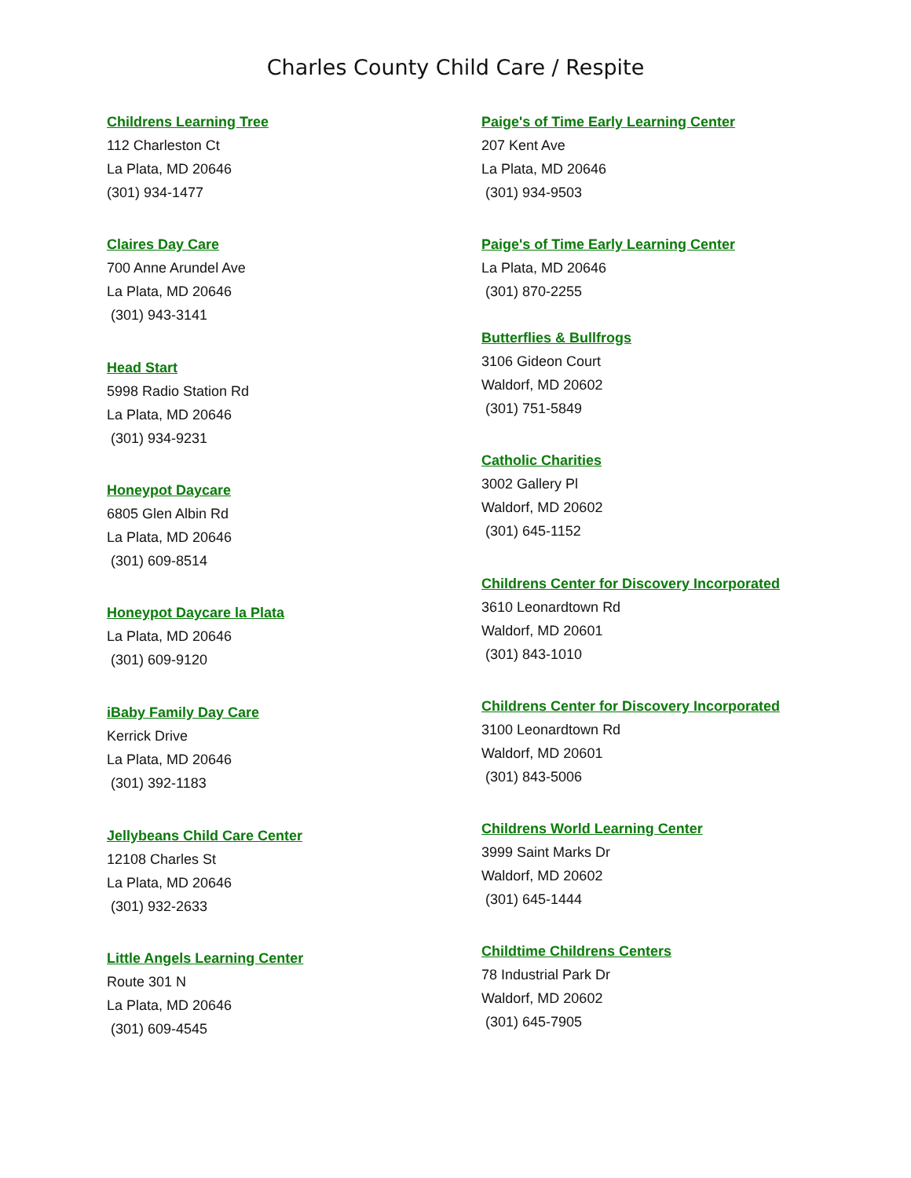Charles County Child Care / Respite
Childrens Learning Tree
112 Charleston Ct
La Plata, MD 20646
(301) 934-1477
Claires Day Care
700 Anne Arundel Ave
La Plata, MD 20646
(301) 943-3141
Head Start
5998 Radio Station Rd
La Plata, MD 20646
(301) 934-9231
Honeypot Daycare
6805 Glen Albin Rd
La Plata, MD 20646
(301) 609-8514
Honeypot Daycare la Plata
La Plata, MD 20646
(301) 609-9120
iBaby Family Day Care
Kerrick Drive
La Plata, MD 20646
(301) 392-1183
Jellybeans Child Care Center
12108 Charles St
La Plata, MD 20646
(301) 932-2633
Little Angels Learning Center
Route 301 N
La Plata, MD 20646
(301) 609-4545
Paige's of Time Early Learning Center
207 Kent Ave
La Plata, MD 20646
(301) 934-9503
Paige's of Time Early Learning Center
La Plata, MD 20646
(301) 870-2255
Butterflies & Bullfrogs
3106 Gideon Court
Waldorf, MD 20602
(301) 751-5849
Catholic Charities
3002 Gallery Pl
Waldorf, MD 20602
(301) 645-1152
Childrens Center for Discovery Incorporated
3610 Leonardtown Rd
Waldorf, MD 20601
(301) 843-1010
Childrens Center for Discovery Incorporated
3100 Leonardtown Rd
Waldorf, MD 20601
(301) 843-5006
Childrens World Learning Center
3999 Saint Marks Dr
Waldorf, MD 20602
(301) 645-1444
Childtime Childrens Centers
78 Industrial Park Dr
Waldorf, MD 20602
(301) 645-7905